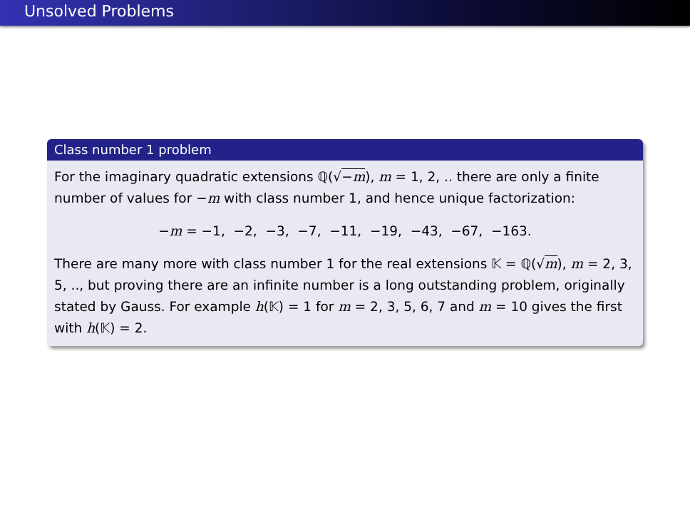Unsolved Problems
Class number 1 problem
For the imaginary quadratic extensions ℚ(√−m), m = 1, 2, .. there are only a finite number of values for −m with class number 1, and hence unique factorization:
−m = −1, −2, −3, −7, −11, −19, −43, −67, −163.
There are many more with class number 1 for the real extensions 𝕂 = ℚ(√m), m = 2, 3, 5, .., but proving there are an infinite number is a long outstanding problem, originally stated by Gauss. For example h(𝕂) = 1 for m = 2, 3, 5, 6, 7 and m = 10 gives the first with h(𝕂) = 2.